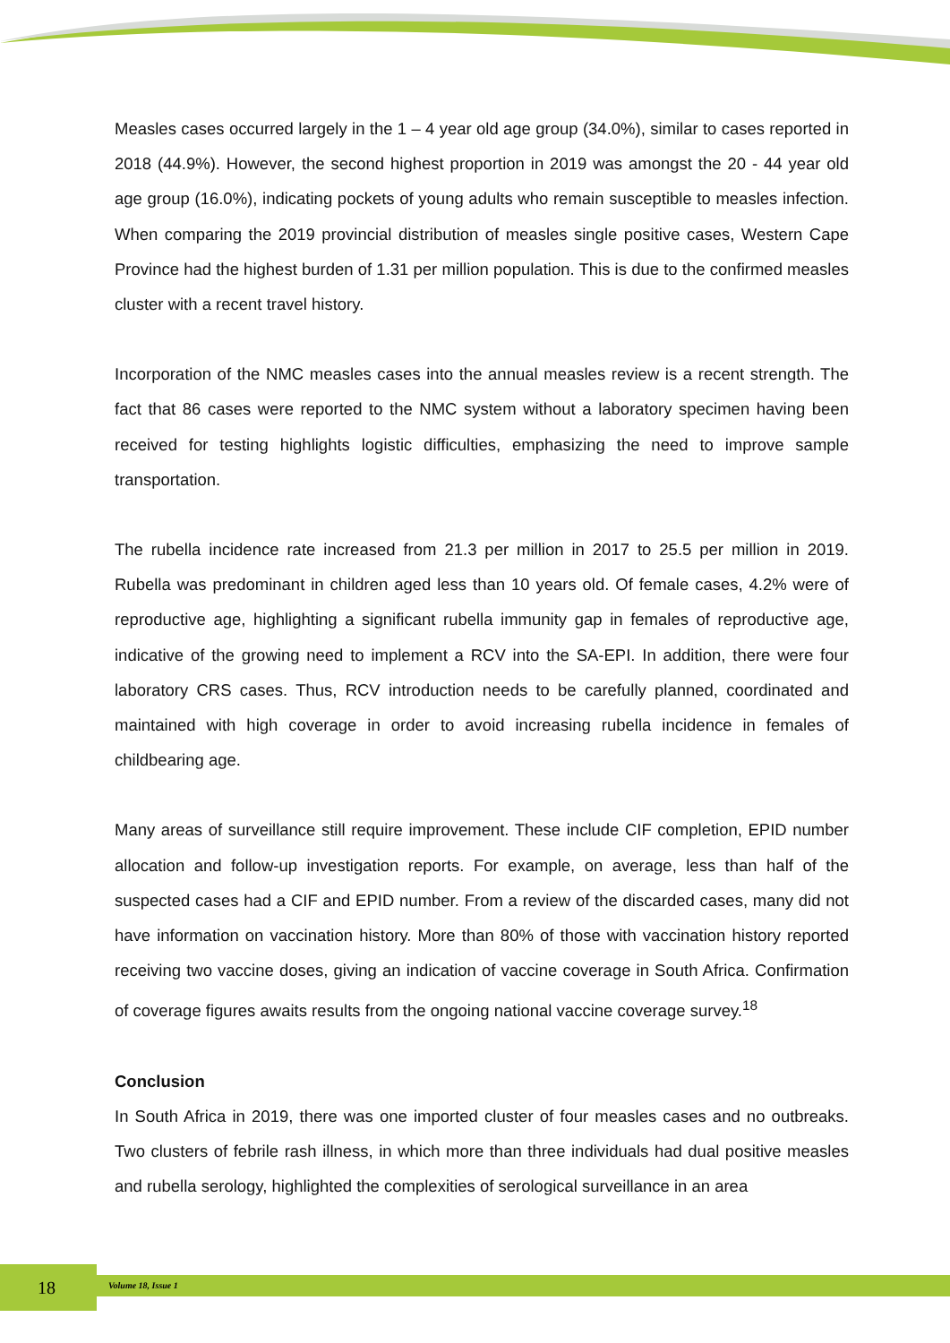Measles cases occurred largely in the 1 – 4 year old age group (34.0%), similar to cases reported in 2018 (44.9%). However, the second highest proportion in 2019 was amongst the 20 - 44 year old age group (16.0%), indicating pockets of young adults who remain susceptible to measles infection. When comparing the 2019 provincial distribution of measles single positive cases, Western Cape Province had the highest burden of 1.31 per million population. This is due to the confirmed measles cluster with a recent travel history.
Incorporation of the NMC measles cases into the annual measles review is a recent strength. The fact that 86 cases were reported to the NMC system without a laboratory specimen having been received for testing highlights logistic difficulties, emphasizing the need to improve sample transportation.
The rubella incidence rate increased from 21.3 per million in 2017 to 25.5 per million in 2019. Rubella was predominant in children aged less than 10 years old. Of female cases, 4.2% were of reproductive age, highlighting a significant rubella immunity gap in females of reproductive age, indicative of the growing need to implement a RCV into the SA-EPI. In addition, there were four laboratory CRS cases. Thus, RCV introduction needs to be carefully planned, coordinated and maintained with high coverage in order to avoid increasing rubella incidence in females of childbearing age.
Many areas of surveillance still require improvement. These include CIF completion, EPID number allocation and follow-up investigation reports. For example, on average, less than half of the suspected cases had a CIF and EPID number. From a review of the discarded cases, many did not have information on vaccination history. More than 80% of those with vaccination history reported receiving two vaccine doses, giving an indication of vaccine coverage in South Africa. Confirmation of coverage figures awaits results from the ongoing national vaccine coverage survey.<sup>18</sup>
Conclusion
In South Africa in 2019, there was one imported cluster of four measles cases and no outbreaks. Two clusters of febrile rash illness, in which more than three individuals had dual positive measles and rubella serology, highlighted the complexities of serological surveillance in an area
18 Volume 18, Issue 1